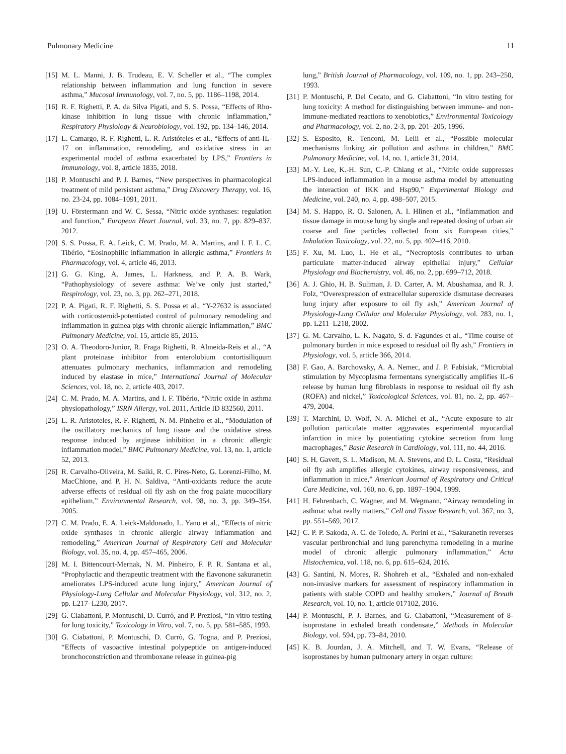Pulmonary Medicine 11
[15] M. L. Manni, J. B. Trudeau, E. V. Scheller et al., “The complex relationship between inflammation and lung function in severe asthma,” Mucosal Immunology, vol. 7, no. 5, pp. 1186–1198, 2014.
[16] R. F. Righetti, P. A. da Silva Pigati, and S. S. Possa, “Effects of Rho-kinase inhibition in lung tissue with chronic inflammation,” Respiratory Physiology & Neurobiology, vol. 192, pp. 134–146, 2014.
[17] L. Camargo, R. F. Righetti, L. R. Aristóteles et al., “Effects of anti-IL-17 on inflammation, remodeling, and oxidative stress in an experimental model of asthma exacerbated by LPS,” Frontiers in Immunology, vol. 8, article 1835, 2018.
[18] P. Montuschi and P. J. Barnes, “New perspectives in pharmacological treatment of mild persistent asthma,” Drug Discovery Therapy, vol. 16, no. 23-24, pp. 1084–1091, 2011.
[19] U. Förstermann and W. C. Sessa, “Nitric oxide synthases: regulation and function,” European Heart Journal, vol. 33, no. 7, pp. 829–837, 2012.
[20] S. S. Possa, E. A. Leick, C. M. Prado, M. A. Martins, and I. F. L. C. Tibério, “Eosinophilic inflammation in allergic asthma,” Frontiers in Pharmacology, vol. 4, article 46, 2013.
[21] G. G. King, A. James, L. Harkness, and P. A. B. Wark, “Pathophysiology of severe asthma: We’ve only just started,” Respirology, vol. 23, no. 3, pp. 262–271, 2018.
[22] P. A. Pigati, R. F. Righetti, S. S. Possa et al., “Y-27632 is associated with corticosteroid-potentiated control of pulmonary remodeling and inflammation in guinea pigs with chronic allergic inflammation,” BMC Pulmonary Medicine, vol. 15, article 85, 2015.
[23] O. A. Theodoro-Junior, R. Fraga Righetti, R. Almeida-Reis et al., “A plant proteinase inhibitor from enterolobium contortisiliquum attenuates pulmonary mechanics, inflammation and remodeling induced by elastase in mice,” International Journal of Molecular Sciences, vol. 18, no. 2, article 403, 2017.
[24] C. M. Prado, M. A. Martins, and I. F. Tibério, “Nitric oxide in asthma physiopathology,” ISRN Allergy, vol. 2011, Article ID 832560, 2011.
[25] L. R. Aristoteles, R. F. Righetti, N. M. Pinheiro et al., “Modulation of the oscillatory mechanics of lung tissue and the oxidative stress response induced by arginase inhibition in a chronic allergic inflammation model,” BMC Pulmonary Medicine, vol. 13, no. 1, article 52, 2013.
[26] R. Carvalho-Oliveira, M. Saiki, R. C. Pires-Neto, G. Lorenzi-Filho, M. MacChione, and P. H. N. Saldiva, “Anti-oxidants reduce the acute adverse effects of residual oil fly ash on the frog palate mucociliary epithelium,” Environmental Research, vol. 98, no. 3, pp. 349–354, 2005.
[27] C. M. Prado, E. A. Leick-Maldonado, L. Yano et al., “Effects of nitric oxide synthases in chronic allergic airway inflammation and remodeling,” American Journal of Respiratory Cell and Molecular Biology, vol. 35, no. 4, pp. 457–465, 2006.
[28] M. I. Bittencourt-Mernak, N. M. Pinheiro, F. P. R. Santana et al., “Prophylactic and therapeutic treatment with the flavonone sakuranetin ameliorates LPS-induced acute lung injury,” American Journal of Physiology-Lung Cellular and Molecular Physiology, vol. 312, no. 2, pp. L217–L230, 2017.
[29] G. Ciabattoni, P. Montuschi, D. Curró, and P. Preziosi, “In vitro testing for lung toxicity,” Toxicology in Vitro, vol. 7, no. 5, pp. 581–585, 1993.
[30] G. Ciabattoni, P. Montuschi, D. Currò, G. Togna, and P. Preziosi, “Effects of vasoactive intestinal polypeptide on antigen-induced bronchoconstriction and thromboxane release in guinea-pig
lung,” British Journal of Pharmacology, vol. 109, no. 1, pp. 243–250, 1993.
[31] P. Montuschi, P. Del Cecato, and G. Ciabattoni, “In vitro testing for lung toxicity: A method for distinguishing between immune- and non-immune-mediated reactions to xenobiotics,” Environmental Toxicology and Pharmacology, vol. 2, no. 2-3, pp. 201–205, 1996.
[32] S. Esposito, R. Tenconi, M. Lelii et al., “Possible molecular mechanisms linking air pollution and asthma in children,” BMC Pulmonary Medicine, vol. 14, no. 1, article 31, 2014.
[33] M.-Y. Lee, K.-H. Sun, C.-P. Chiang et al., “Nitric oxide suppresses LPS-induced inflammation in a mouse asthma model by attenuating the interaction of IKK and Hsp90,” Experimental Biology and Medicine, vol. 240, no. 4, pp. 498–507, 2015.
[34] M. S. Happo, R. O. Salonen, A. I. Hlinen et al., “Inflammation and tissue damage in mouse lung by single and repeated dosing of urban air coarse and fine particles collected from six European cities,” Inhalation Toxicology, vol. 22, no. 5, pp. 402–416, 2010.
[35] F. Xu, M. Luo, L. He et al., “Necroptosis contributes to urban particulate matter-induced airway epithelial injury,” Cellular Physiology and Biochemistry, vol. 46, no. 2, pp. 699–712, 2018.
[36] A. J. Ghio, H. B. Suliman, J. D. Carter, A. M. Abushamaa, and R. J. Folz, “Overexpression of extracellular superoxide dismutase decreases lung injury after exposure to oil fly ash,” American Journal of Physiology-Lung Cellular and Molecular Physiology, vol. 283, no. 1, pp. L211–L218, 2002.
[37] G. M. Carvalho, L. K. Nagato, S. d. Fagundes et al., “Time course of pulmonary burden in mice exposed to residual oil fly ash,” Frontiers in Physiology, vol. 5, article 366, 2014.
[38] F. Gao, A. Barchowsky, A. A. Nemec, and J. P. Fabisiak, “Microbial stimulation by Mycoplasma fermentans synergistically amplifies IL-6 release by human lung fibroblasts in response to residual oil fly ash (ROFA) and nickel,” Toxicological Sciences, vol. 81, no. 2, pp. 467–479, 2004.
[39] T. Marchini, D. Wolf, N. A. Michel et al., “Acute exposure to air pollution particulate matter aggravates experimental myocardial infarction in mice by potentiating cytokine secretion from lung macrophages,” Basic Research in Cardiology, vol. 111, no. 44, 2016.
[40] S. H. Gavett, S. L. Madison, M. A. Stevens, and D. L. Costa, “Residual oil fly ash amplifies allergic cytokines, airway responsiveness, and inflammation in mice,” American Journal of Respiratory and Critical Care Medicine, vol. 160, no. 6, pp. 1897–1904, 1999.
[41] H. Fehrenbach, C. Wagner, and M. Wegmann, “Airway remodeling in asthma: what really matters,” Cell and Tissue Research, vol. 367, no. 3, pp. 551–569, 2017.
[42] C. P. P. Sakoda, A. C. de Toledo, A. Perini et al., “Sakuranetin reverses vascular peribronchial and lung parenchyma remodeling in a murine model of chronic allergic pulmonary inflammation,” Acta Histochemica, vol. 118, no. 6, pp. 615–624, 2016.
[43] G. Santini, N. Mores, R. Shohreh et al., “Exhaled and non-exhaled non-invasive markers for assessment of respiratory inflammation in patients with stable COPD and healthy smokers,” Journal of Breath Research, vol. 10, no. 1, article 017102, 2016.
[44] P. Montuschi, P. J. Barnes, and G. Ciabattoni, “Measurement of 8-isoprostane in exhaled breath condensate,” Methods in Molecular Biology, vol. 594, pp. 73–84, 2010.
[45] K. B. Jourdan, J. A. Mitchell, and T. W. Evans, “Release of isoprostanes by human pulmonary artery in organ culture: